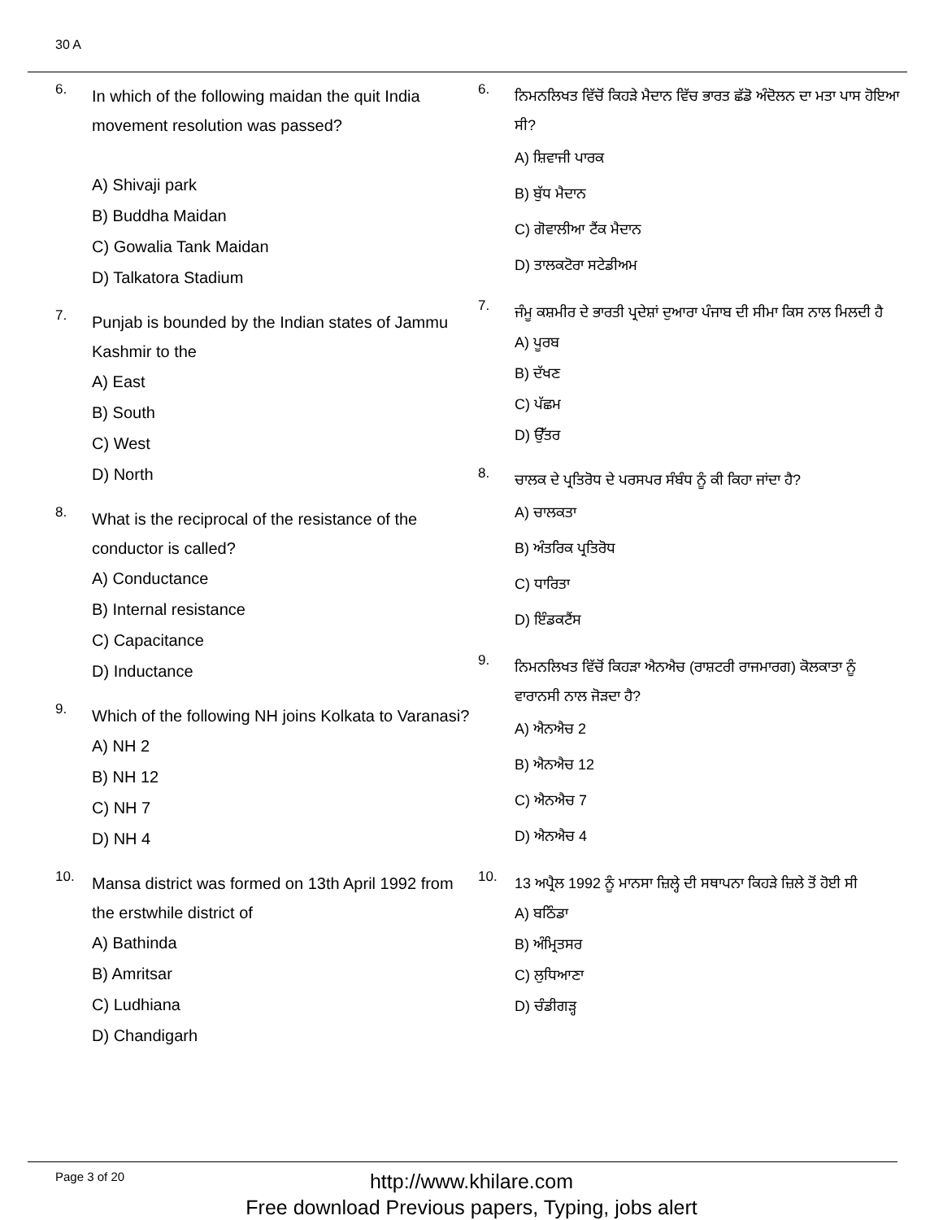30 A
6.
In which of the following maidan the quit India movement resolution was passed?
A) Shivaji park
B) Buddha Maidan
C) Gowalia Tank Maidan
D) Talkatora Stadium
7.
Punjab is bounded by the Indian states of Jammu Kashmir to the
A) East
B) South
C) West
D) North
8.
What is the reciprocal of the resistance of the conductor is called?
A) Conductance
B) Internal resistance
C) Capacitance
D) Inductance
9.
Which of the following NH joins Kolkata to Varanasi?
A) NH 2
B) NH 12
C) NH 7
D) NH 4
10.
Mansa district was formed on 13th April 1992 from the erstwhile district of
A) Bathinda
B) Amritsar
C) Ludhiana
D) Chandigarh
6.
ਨਿਮਨਲਿਖਤ ਵਿੱਚੋਂ ਕਿਹੜੇ ਮੈਦਾਨ ਵਿੱਚ ਭਾਰਤ ਛੱਡੋ ਅੰਦੋਲਨ ਦਾ ਮਤਾ ਪਾਸ ਹੋਇਆ ਸੀ?
A) ਸ਼ਿਵਾਜੀ ਪਾਰਕ
B) ਬੁੱਧ ਮੈਦਾਨ
C) ਗੋਵਾਲੀਆ ਟੈਂਕ ਮੈਦਾਨ
D) ਤਾਲਕਟੋਰਾ ਸਟੇਡੀਅਮ
7.
ਜੰਮੂ ਕਸ਼ਮੀਰ ਦੇ ਭਾਰਤੀ ਪ੍ਰਦੇਸ਼ਾਂ ਦੁਆਰਾ ਪੰਜਾਬ ਦੀ ਸੀਮਾ ਕਿਸ ਨਾਲ ਮਿਲਦੀ ਹੈ
A) ਪੂਰਬ
B) ਦੱਖਣ
C) ਪੱਛਮ
D) ਉੱਤਰ
8.
ਚਾਲਕ ਦੇ ਪ੍ਰਤਿਰੋਧ ਦੇ ਪਰਸਪਰ ਸੰਬੰਧ ਨੂੰ ਕੀ ਕਿਹਾ ਜਾਂਦਾ ਹੈ?
A) ਚਾਲਕਤਾ
B) ਅੰਤਰਿਕ ਪ੍ਰਤਿਰੋਧ
C) ਧਾਰਿਤਾ
D) ਇੰਡਕਟੈਂਸ
9.
ਨਿਮਨਲਿਖਤ ਵਿੱਚੋਂ ਕਿਹੜਾ ਐਨਐਚ (ਰਾਸ਼ਟਰੀ ਰਾਜਮਾਰਗ) ਕੋਲਕਾਤਾ ਨੂੰ ਵਾਰਾਨਸੀ ਨਾਲ ਜੋੜਦਾ ਹੈ?
A) ਐਨਐਚ 2
B) ਐਨਐਚ 12
C) ਐਨਐਚ 7
D) ਐਨਐਚ 4
10.
13 ਅਪ੍ਰੈਲ 1992 ਨੂੰ ਮਾਨਸਾ ਜ਼ਿਲ੍ਹੇ ਦੀ ਸਥਾਪਨਾ ਕਿਹੜੇ ਜ਼ਿਲੇ ਤੋਂ ਹੋਈ ਸੀ
A) ਬਠਿੰਡਾ
B) ਅੰਮ੍ਰਿਤਸਰ
C) ਲੁਧਿਆਣਾ
D) ਚੰਡੀਗੜ੍ਹ
Page 3 of 20
http://www.khilare.com
Free download Previous papers, Typing, jobs alert